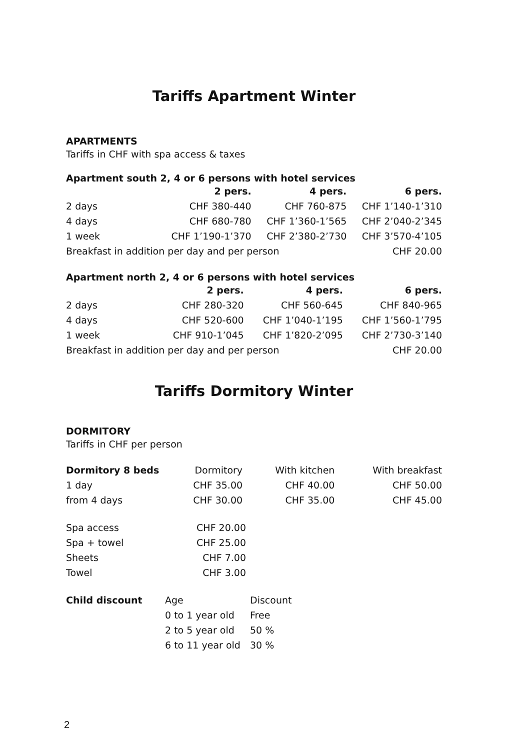Tariffs Apartment Winter
APARTMENTS
Tariffs in CHF with spa access & taxes
Apartment south 2, 4 or 6 persons with hotel services
| | 2 pers. | 4 pers. | 6 pers. |
| --- | --- | --- | --- |
| 2 days | CHF 380-440 | CHF 760-875 | CHF 1’140-1’310 |
| 4 days | CHF 680-780 | CHF 1’360-1’565 | CHF 2’040-2’345 |
| 1 week | CHF 1’190-1’370 | CHF 2’380-2’730 | CHF 3’570-4’105 |
| Breakfast in addition per day and per person | | | CHF 20.00 |
Apartment north 2, 4 or 6 persons with hotel services
| | 2 pers. | 4 pers. | 6 pers. |
| --- | --- | --- | --- |
| 2 days | CHF 280-320 | CHF 560-645 | CHF 840-965 |
| 4 days | CHF 520-600 | CHF 1’040-1’195 | CHF 1’560-1’795 |
| 1 week | CHF 910-1’045 | CHF 1’820-2’095 | CHF 2’730-3’140 |
| Breakfast in addition per day and per person | | | CHF 20.00 |
Tariffs Dormitory Winter
DORMITORY
Tariffs in CHF per person
| Dormitory 8 beds | Dormitory | With kitchen | With breakfast |
| 1 day | CHF 35.00 | CHF 40.00 | CHF 50.00 |
| from 4 days | CHF 30.00 | CHF 35.00 | CHF 45.00 |
| Spa access | CHF 20.00 |
| Spa + towel | CHF 25.00 |
| Sheets | CHF 7.00 |
| Towel | CHF 3.00 |
| Child discount | Age | Discount |
| | 0 to 1 year old | Free |
| | 2 to 5 year old | 50 % |
| | 6 to 11 year old | 30 % |
2